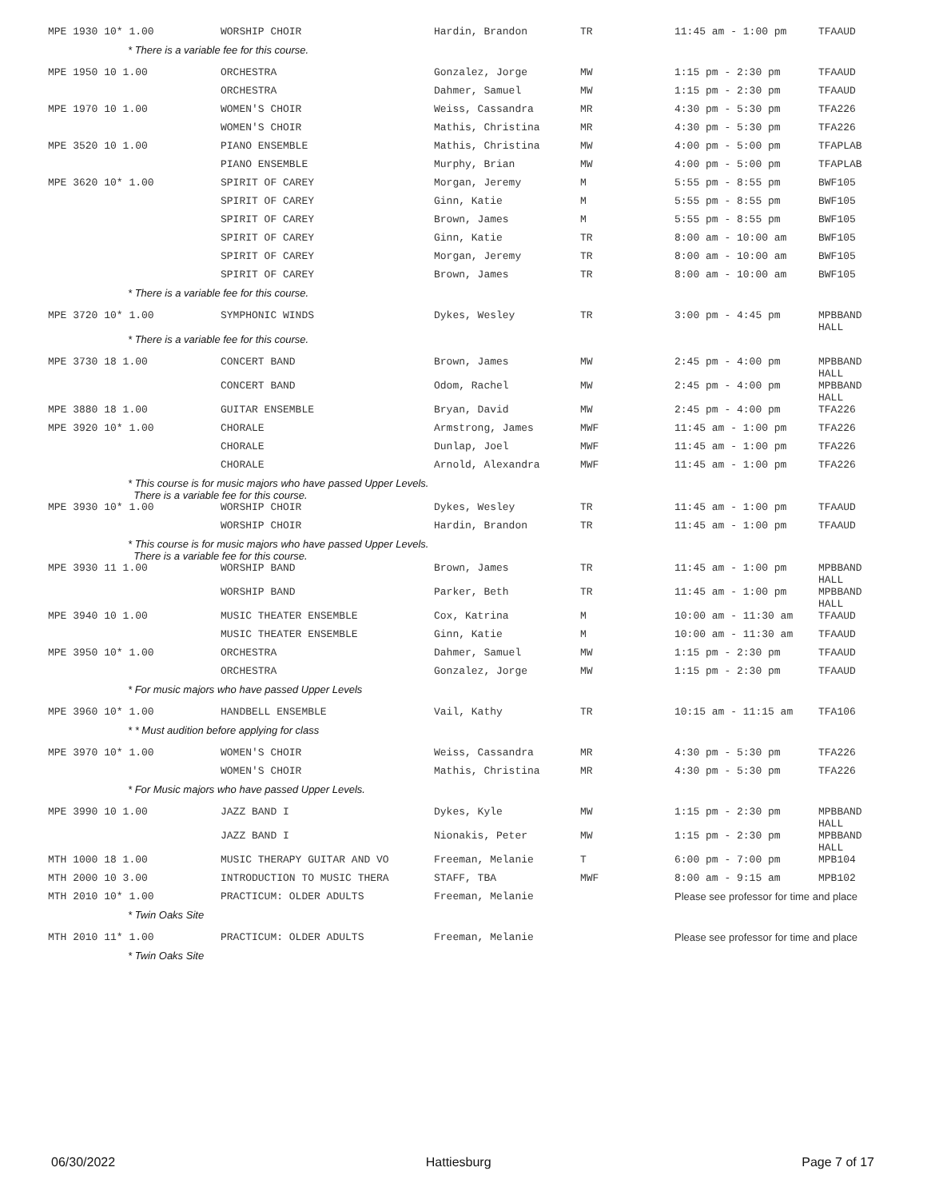| MPE 1930 10* 1.00 | WORSHIP CHOIR | Hardin, Brandon | TR | 11:45 am - 1:00 pm | TFAAUD |
| * There is a variable fee for this course. | | | | | |
| MPE 1950 10 1.00 | ORCHESTRA | Gonzalez, Jorge | MW | 1:15 pm - 2:30 pm | TFAAUD |
| | ORCHESTRA | Dahmer, Samuel | MW | 1:15 pm - 2:30 pm | TFAAUD |
| MPE 1970 10 1.00 | WOMEN'S CHOIR | Weiss, Cassandra | MR | 4:30 pm - 5:30 pm | TFA226 |
| | WOMEN'S CHOIR | Mathis, Christina | MR | 4:30 pm - 5:30 pm | TFA226 |
| MPE 3520 10 1.00 | PIANO ENSEMBLE | Mathis, Christina | MW | 4:00 pm - 5:00 pm | TFAPLAB |
| | PIANO ENSEMBLE | Murphy, Brian | MW | 4:00 pm - 5:00 pm | TFAPLAB |
| MPE 3620 10* 1.00 | SPIRIT OF CAREY | Morgan, Jeremy | M | 5:55 pm - 8:55 pm | BWF105 |
| | SPIRIT OF CAREY | Ginn, Katie | M | 5:55 pm - 8:55 pm | BWF105 |
| | SPIRIT OF CAREY | Brown, James | M | 5:55 pm - 8:55 pm | BWF105 |
| | SPIRIT OF CAREY | Ginn, Katie | TR | 8:00 am - 10:00 am | BWF105 |
| | SPIRIT OF CAREY | Morgan, Jeremy | TR | 8:00 am - 10:00 am | BWF105 |
| | SPIRIT OF CAREY | Brown, James | TR | 8:00 am - 10:00 am | BWF105 |
| * There is a variable fee for this course. | | | | | |
| MPE 3720 10* 1.00 | SYMPHONIC WINDS | Dykes, Wesley | TR | 3:00 pm - 4:45 pm | MPBBAND HALL |
| * There is a variable fee for this course. | | | | | |
| MPE 3730 18 1.00 | CONCERT BAND | Brown, James | MW | 2:45 pm - 4:00 pm | MPBBAND HALL |
| | CONCERT BAND | Odom, Rachel | MW | 2:45 pm - 4:00 pm | MPBBAND HALL |
| MPE 3880 18 1.00 | GUITAR ENSEMBLE | Bryan, David | MW | 2:45 pm - 4:00 pm | TFA226 |
| MPE 3920 10* 1.00 | CHORALE | Armstrong, James | MWF | 11:45 am - 1:00 pm | TFA226 |
| | CHORALE | Dunlap, Joel | MWF | 11:45 am - 1:00 pm | TFA226 |
| | CHORALE | Arnold, Alexandra | MWF | 11:45 am - 1:00 pm | TFA226 |
| * This course is for music majors who have passed Upper Levels. There is a variable fee for this course. | | | | | |
| MPE 3930 10* 1.00 | WORSHIP CHOIR | Dykes, Wesley | TR | 11:45 am - 1:00 pm | TFAAUD |
| | WORSHIP CHOIR | Hardin, Brandon | TR | 11:45 am - 1:00 pm | TFAAUD |
| * This course is for music majors who have passed Upper Levels. There is a variable fee for this course. | | | | | |
| MPE 3930 11 1.00 | WORSHIP BAND | Brown, James | TR | 11:45 am - 1:00 pm | MPBBAND HALL |
| | WORSHIP BAND | Parker, Beth | TR | 11:45 am - 1:00 pm | MPBBAND HALL |
| MPE 3940 10 1.00 | MUSIC THEATER ENSEMBLE | Cox, Katrina | M | 10:00 am - 11:30 am | TFAAUD |
| | MUSIC THEATER ENSEMBLE | Ginn, Katie | M | 10:00 am - 11:30 am | TFAAUD |
| MPE 3950 10* 1.00 | ORCHESTRA | Dahmer, Samuel | MW | 1:15 pm - 2:30 pm | TFAAUD |
| | ORCHESTRA | Gonzalez, Jorge | MW | 1:15 pm - 2:30 pm | TFAAUD |
| * For music majors who have passed Upper Levels | | | | | |
| MPE 3960 10* 1.00 | HANDBELL ENSEMBLE | Vail, Kathy | TR | 10:15 am - 11:15 am | TFA106 |
| * * Must audition before applying for class | | | | | |
| MPE 3970 10* 1.00 | WOMEN'S CHOIR | Weiss, Cassandra | MR | 4:30 pm - 5:30 pm | TFA226 |
| | WOMEN'S CHOIR | Mathis, Christina | MR | 4:30 pm - 5:30 pm | TFA226 |
| * For Music majors who have passed Upper Levels. | | | | | |
| MPE 3990 10 1.00 | JAZZ BAND I | Dykes, Kyle | MW | 1:15 pm - 2:30 pm | MPBBAND HALL |
| | JAZZ BAND I | Nionakis, Peter | MW | 1:15 pm - 2:30 pm | MPBBAND HALL |
| MTH 1000 18 1.00 | MUSIC THERAPY GUITAR AND VO | Freeman, Melanie | T | 6:00 pm - 7:00 pm | MPB104 |
| MTH 2000 10 3.00 | INTRODUCTION TO MUSIC THERA | STAFF, TBA | MWF | 8:00 am - 9:15 am | MPB102 |
| MTH 2010 10* 1.00 | PRACTICUM: OLDER ADULTS | Freeman, Melanie | | Please see professor for time and place | |
| * Twin Oaks Site | | | | | |
| MTH 2010 11* 1.00 | PRACTICUM: OLDER ADULTS | Freeman, Melanie | | Please see professor for time and place | |
| * Twin Oaks Site | | | | | |
06/30/2022 Hattiesburg Page 7 of 17